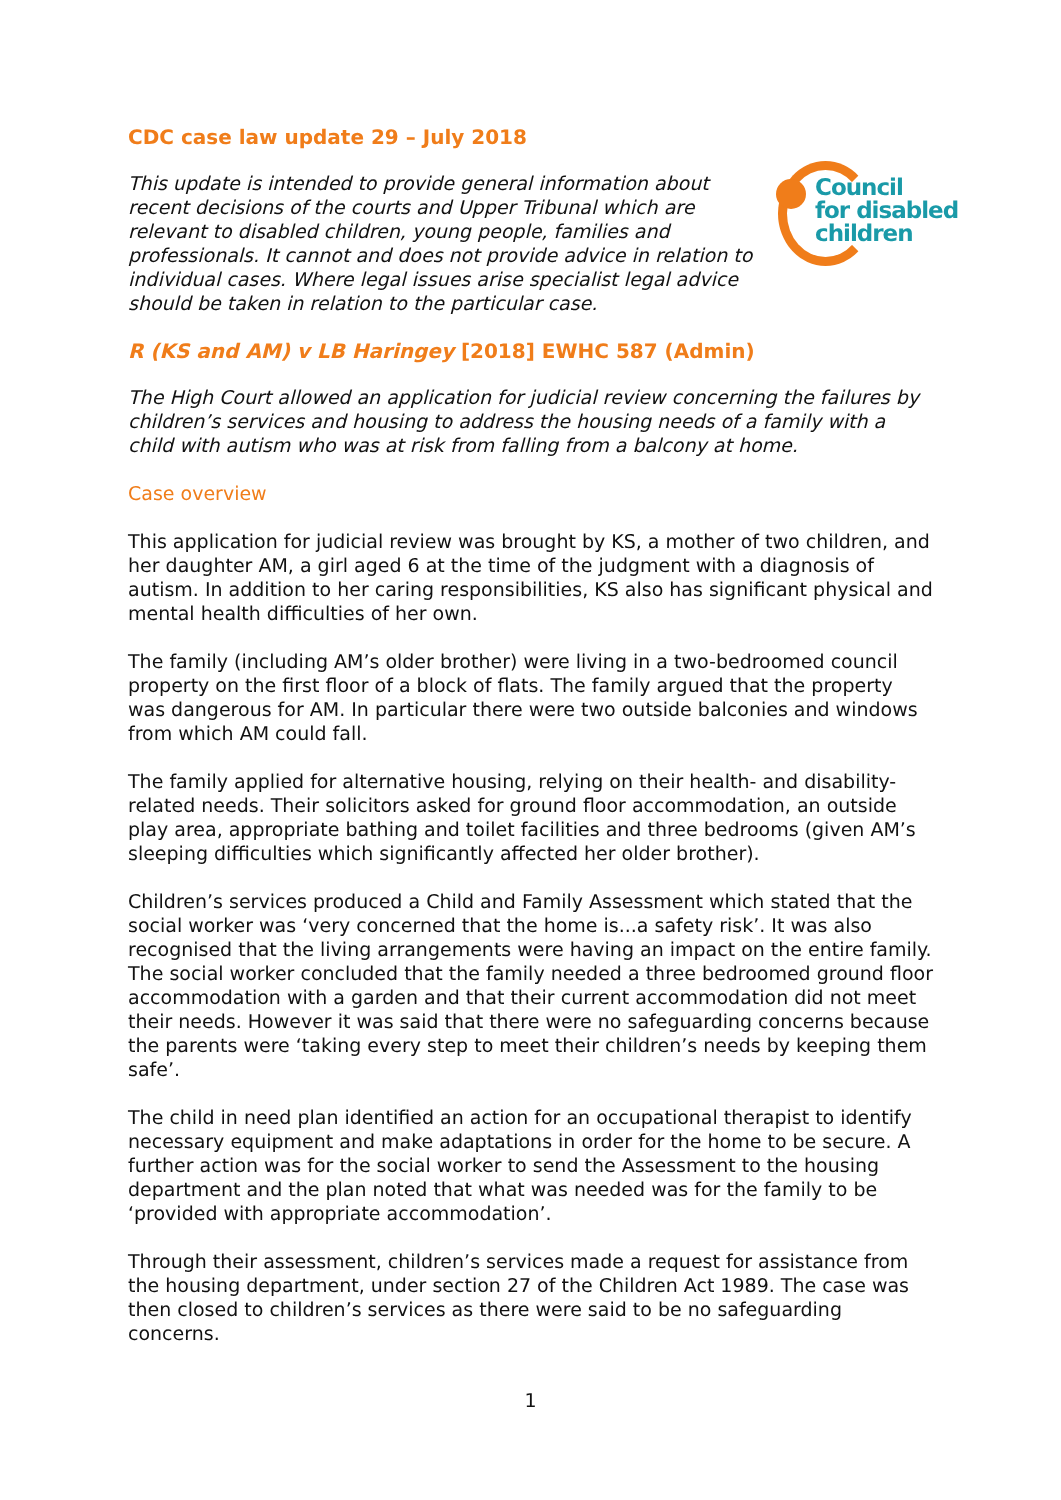CDC case law update 29 – July 2018
Council
for disabled
children
This update is intended to provide general information about recent decisions of the courts and Upper Tribunal which are relevant to disabled children, young people, families and professionals. It cannot and does not provide advice in relation to individual cases. Where legal issues arise specialist legal advice should be taken in relation to the particular case.
R (KS and AM) v LB Haringey [2018] EWHC 587 (Admin)
The High Court allowed an application for judicial review concerning the failures by children’s services and housing to address the housing needs of a family with a child with autism who was at risk from falling from a balcony at home.
Case overview
This application for judicial review was brought by KS, a mother of two children, and her daughter AM, a girl aged 6 at the time of the judgment with a diagnosis of autism. In addition to her caring responsibilities, KS also has significant physical and mental health difficulties of her own.
The family (including AM’s older brother) were living in a two-bedroomed council property on the first floor of a block of flats. The family argued that the property was dangerous for AM. In particular there were two outside balconies and windows from which AM could fall.
The family applied for alternative housing, relying on their health- and disability-related needs. Their solicitors asked for ground floor accommodation, an outside play area, appropriate bathing and toilet facilities and three bedrooms (given AM’s sleeping difficulties which significantly affected her older brother).
Children’s services produced a Child and Family Assessment which stated that the social worker was ‘very concerned that the home is...a safety risk’. It was also recognised that the living arrangements were having an impact on the entire family. The social worker concluded that the family needed a three bedroomed ground floor accommodation with a garden and that their current accommodation did not meet their needs. However it was said that there were no safeguarding concerns because the parents were ‘taking every step to meet their children’s needs by keeping them safe’.
The child in need plan identified an action for an occupational therapist to identify necessary equipment and make adaptations in order for the home to be secure. A further action was for the social worker to send the Assessment to the housing department and the plan noted that what was needed was for the family to be ‘provided with appropriate accommodation’.
Through their assessment, children’s services made a request for assistance from the housing department, under section 27 of the Children Act 1989. The case was then closed to children’s services as there were said to be no safeguarding concerns.
1